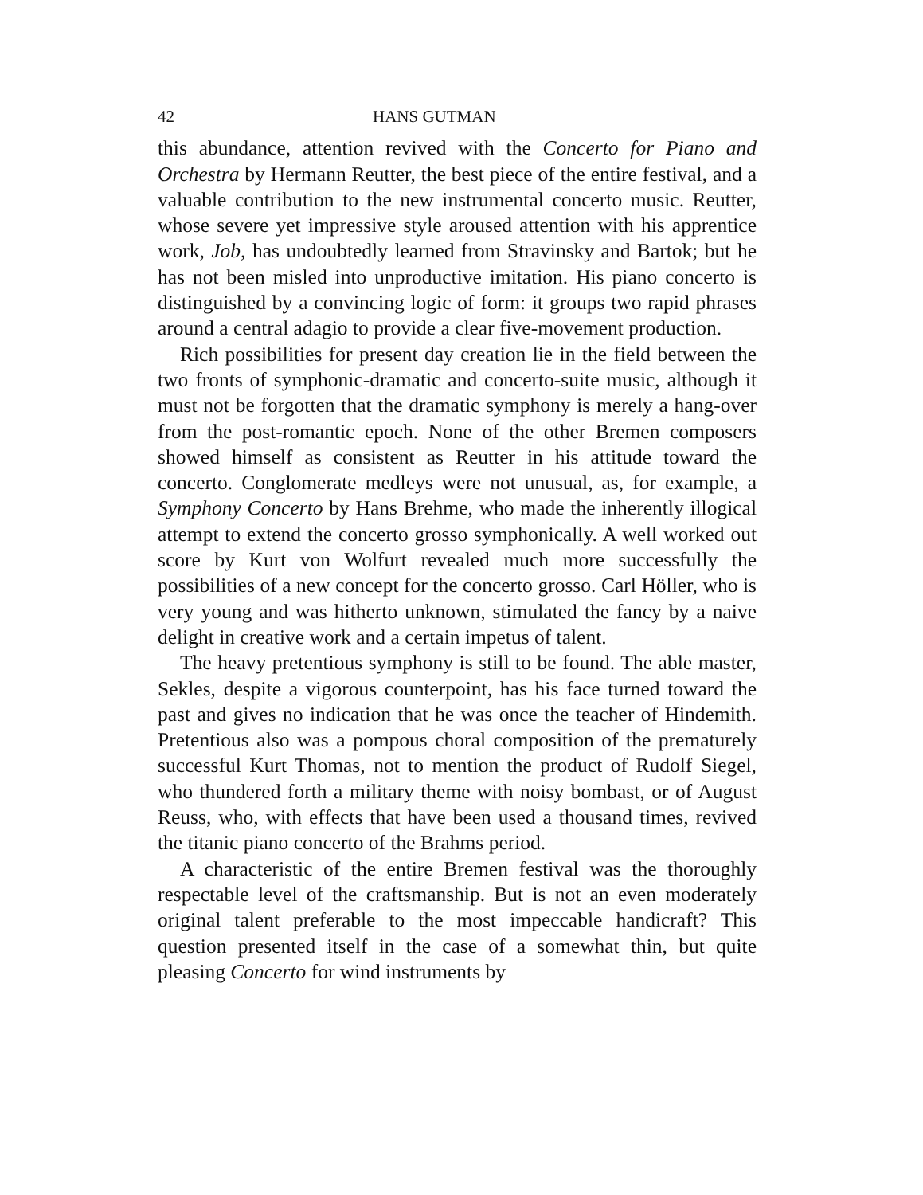42 HANS GUTMAN
this abundance, attention revived with the Concerto for Piano and Orchestra by Hermann Reutter, the best piece of the entire festival, and a valuable contribution to the new instrumental concerto music. Reutter, whose severe yet impressive style aroused attention with his apprentice work, Job, has undoubtedly learned from Stravinsky and Bartok; but he has not been misled into unproductive imitation. His piano concerto is distinguished by a convincing logic of form: it groups two rapid phrases around a central adagio to provide a clear five-movement production.
Rich possibilities for present day creation lie in the field between the two fronts of symphonic-dramatic and concerto-suite music, although it must not be forgotten that the dramatic symphony is merely a hang-over from the post-romantic epoch. None of the other Bremen composers showed himself as consistent as Reutter in his attitude toward the concerto. Conglomerate medleys were not unusual, as, for example, a Symphony Concerto by Hans Brehme, who made the inherently illogical attempt to extend the concerto grosso symphonically. A well worked out score by Kurt von Wolfurt revealed much more successfully the possibilities of a new concept for the concerto grosso. Carl Höller, who is very young and was hitherto unknown, stimulated the fancy by a naive delight in creative work and a certain impetus of talent.
The heavy pretentious symphony is still to be found. The able master, Sekles, despite a vigorous counterpoint, has his face turned toward the past and gives no indication that he was once the teacher of Hindemith. Pretentious also was a pompous choral composition of the prematurely successful Kurt Thomas, not to mention the product of Rudolf Siegel, who thundered forth a military theme with noisy bombast, or of August Reuss, who, with effects that have been used a thousand times, revived the titanic piano concerto of the Brahms period.
A characteristic of the entire Bremen festival was the thoroughly respectable level of the craftsmanship. But is not an even moderately original talent preferable to the most impeccable handicraft? This question presented itself in the case of a somewhat thin, but quite pleasing Concerto for wind instruments by